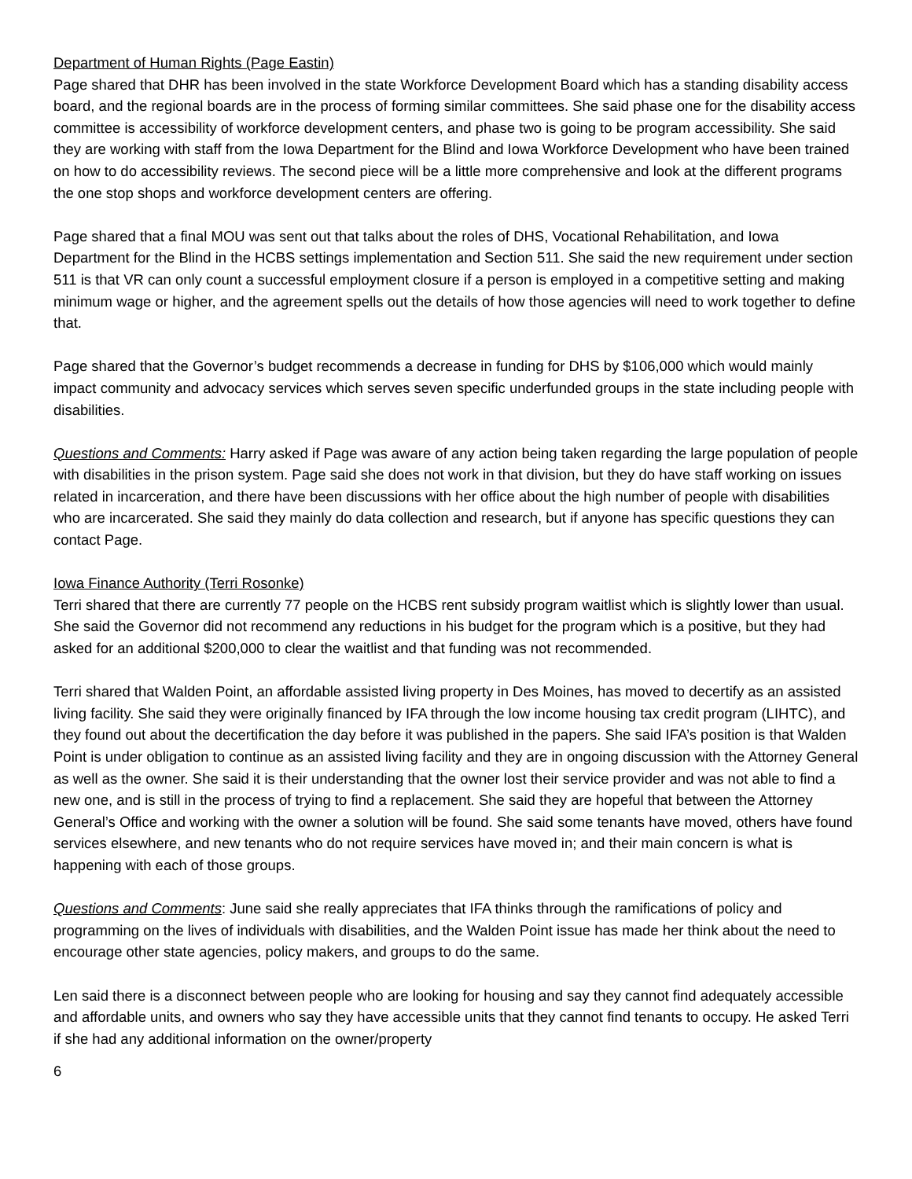Department of Human Rights (Page Eastin)
Page shared that DHR has been involved in the state Workforce Development Board which has a standing disability access board, and the regional boards are in the process of forming similar committees. She said phase one for the disability access committee is accessibility of workforce development centers, and phase two is going to be program accessibility. She said they are working with staff from the Iowa Department for the Blind and Iowa Workforce Development who have been trained on how to do accessibility reviews. The second piece will be a little more comprehensive and look at the different programs the one stop shops and workforce development centers are offering.
Page shared that a final MOU was sent out that talks about the roles of DHS, Vocational Rehabilitation, and Iowa Department for the Blind in the HCBS settings implementation and Section 511. She said the new requirement under section 511 is that VR can only count a successful employment closure if a person is employed in a competitive setting and making minimum wage or higher, and the agreement spells out the details of how those agencies will need to work together to define that.
Page shared that the Governor’s budget recommends a decrease in funding for DHS by $106,000 which would mainly impact community and advocacy services which serves seven specific underfunded groups in the state including people with disabilities.
Questions and Comments: Harry asked if Page was aware of any action being taken regarding the large population of people with disabilities in the prison system. Page said she does not work in that division, but they do have staff working on issues related in incarceration, and there have been discussions with her office about the high number of people with disabilities who are incarcerated. She said they mainly do data collection and research, but if anyone has specific questions they can contact Page.
Iowa Finance Authority (Terri Rosonke)
Terri shared that there are currently 77 people on the HCBS rent subsidy program waitlist which is slightly lower than usual. She said the Governor did not recommend any reductions in his budget for the program which is a positive, but they had asked for an additional $200,000 to clear the waitlist and that funding was not recommended.
Terri shared that Walden Point, an affordable assisted living property in Des Moines, has moved to decertify as an assisted living facility. She said they were originally financed by IFA through the low income housing tax credit program (LIHTC), and they found out about the decertification the day before it was published in the papers. She said IFA’s position is that Walden Point is under obligation to continue as an assisted living facility and they are in ongoing discussion with the Attorney General as well as the owner. She said it is their understanding that the owner lost their service provider and was not able to find a new one, and is still in the process of trying to find a replacement. She said they are hopeful that between the Attorney General’s Office and working with the owner a solution will be found. She said some tenants have moved, others have found services elsewhere, and new tenants who do not require services have moved in; and their main concern is what is happening with each of those groups.
Questions and Comments: June said she really appreciates that IFA thinks through the ramifications of policy and programming on the lives of individuals with disabilities, and the Walden Point issue has made her think about the need to encourage other state agencies, policy makers, and groups to do the same.
Len said there is a disconnect between people who are looking for housing and say they cannot find adequately accessible and affordable units, and owners who say they have accessible units that they cannot find tenants to occupy. He asked Terri if she had any additional information on the owner/property
6